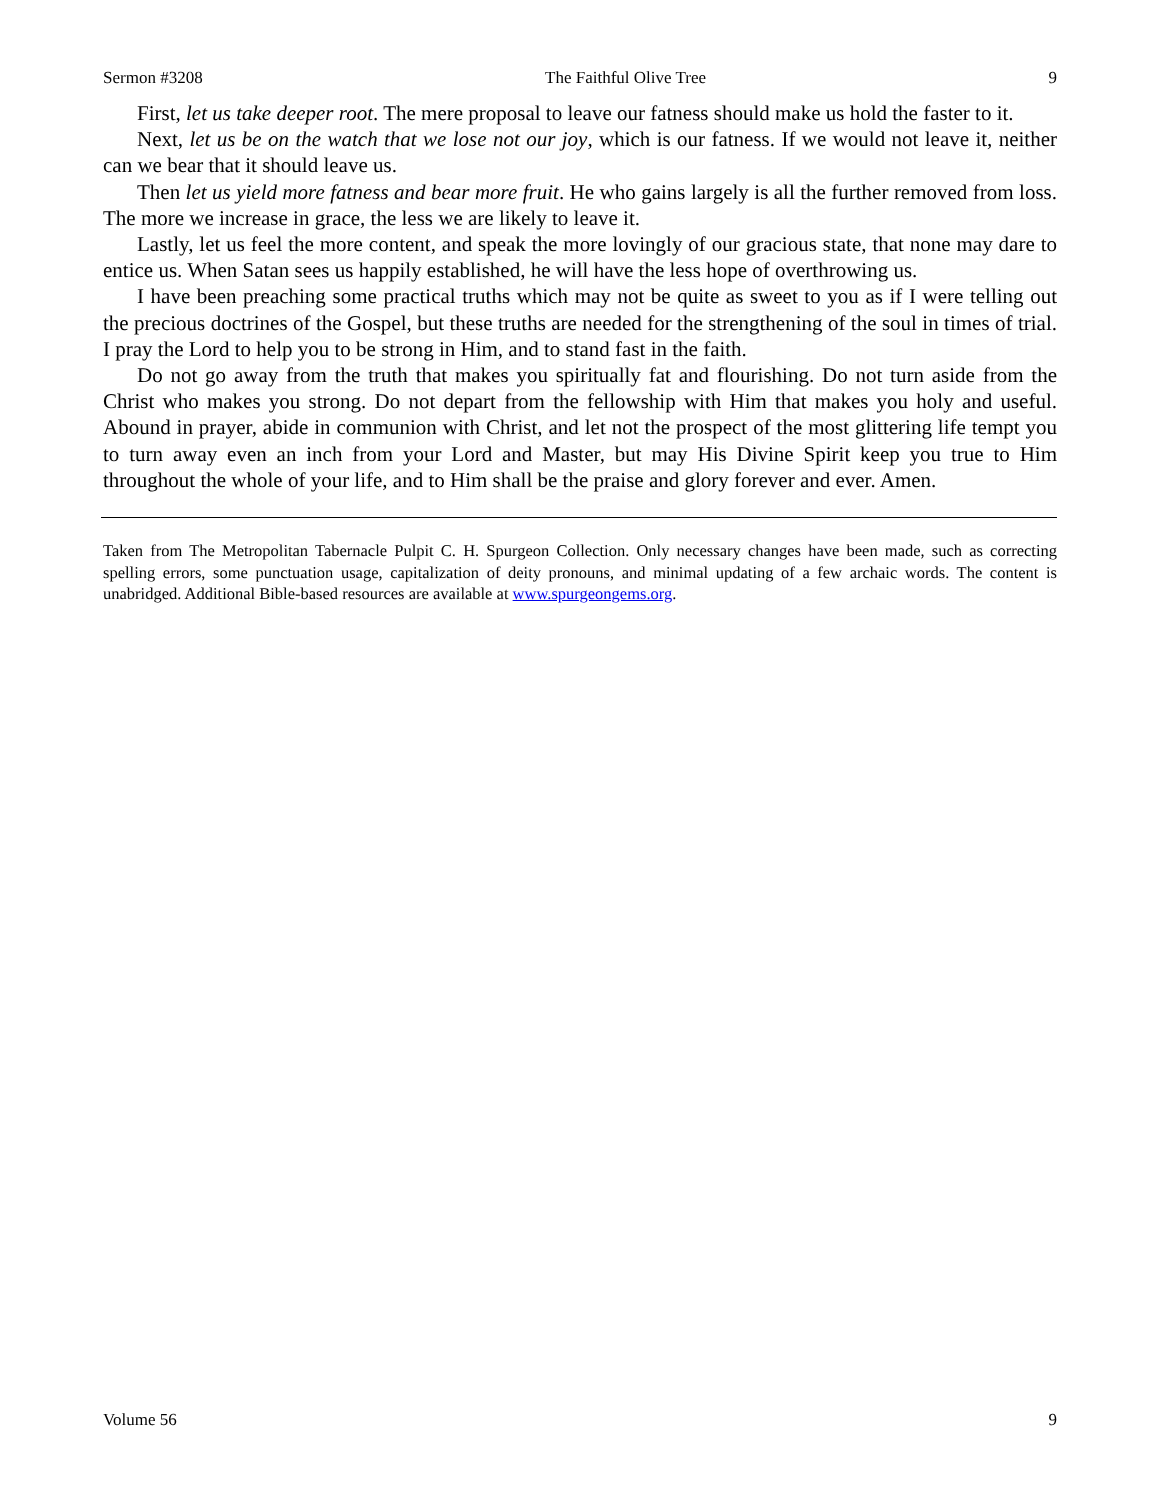Sermon #3208 The Faithful Olive Tree 9
First, let us take deeper root. The mere proposal to leave our fatness should make us hold the faster to it.
Next, let us be on the watch that we lose not our joy, which is our fatness. If we would not leave it, neither can we bear that it should leave us.
Then let us yield more fatness and bear more fruit. He who gains largely is all the further removed from loss. The more we increase in grace, the less we are likely to leave it.
Lastly, let us feel the more content, and speak the more lovingly of our gracious state, that none may dare to entice us. When Satan sees us happily established, he will have the less hope of overthrowing us.
I have been preaching some practical truths which may not be quite as sweet to you as if I were telling out the precious doctrines of the Gospel, but these truths are needed for the strengthening of the soul in times of trial. I pray the Lord to help you to be strong in Him, and to stand fast in the faith.
Do not go away from the truth that makes you spiritually fat and flourishing. Do not turn aside from the Christ who makes you strong. Do not depart from the fellowship with Him that makes you holy and useful. Abound in prayer, abide in communion with Christ, and let not the prospect of the most glittering life tempt you to turn away even an inch from your Lord and Master, but may His Divine Spirit keep you true to Him throughout the whole of your life, and to Him shall be the praise and glory forever and ever. Amen.
Taken from The Metropolitan Tabernacle Pulpit C. H. Spurgeon Collection. Only necessary changes have been made, such as correcting spelling errors, some punctuation usage, capitalization of deity pronouns, and minimal updating of a few archaic words. The content is unabridged. Additional Bible-based resources are available at www.spurgeongems.org.
Volume 56 9